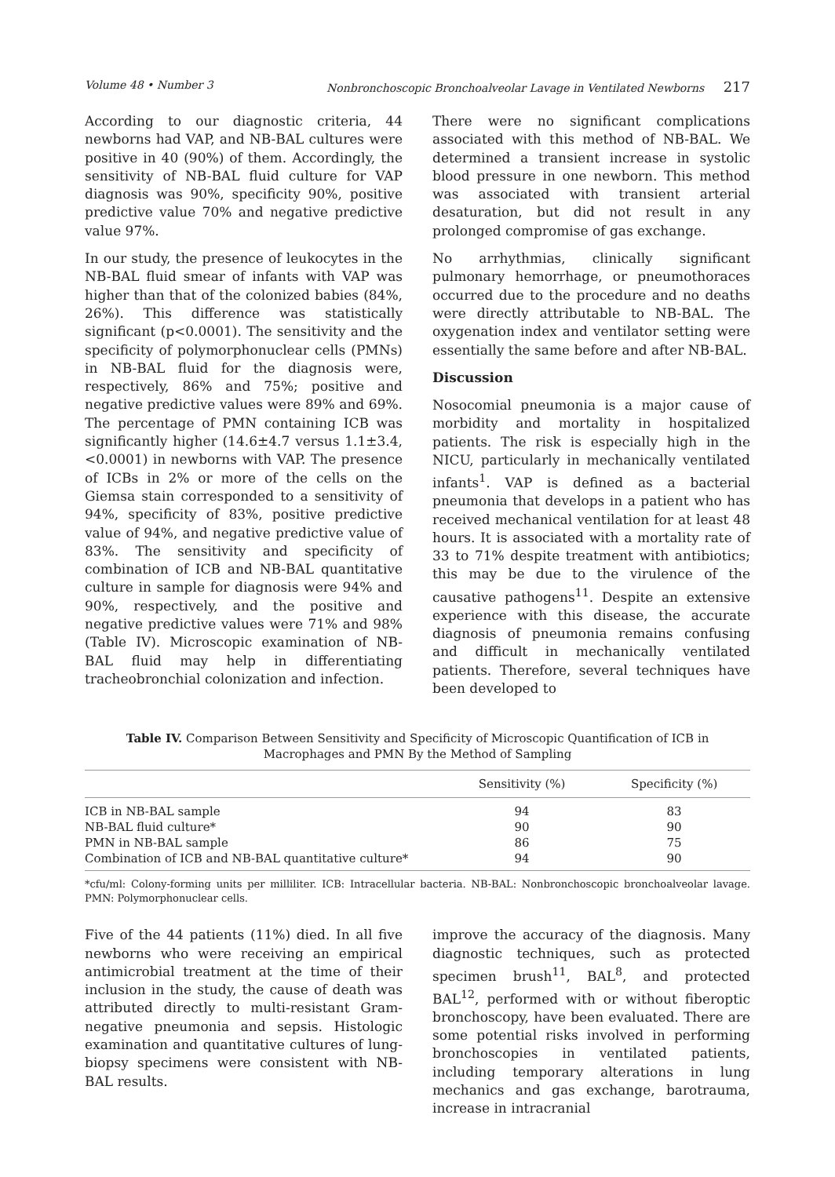Volume 48 • Number 3 Nonbronchoscopic Bronchoalveolar Lavage in Ventilated Newborns 217
According to our diagnostic criteria, 44 newborns had VAP, and NB-BAL cultures were positive in 40 (90%) of them. Accordingly, the sensitivity of NB-BAL fluid culture for VAP diagnosis was 90%, specificity 90%, positive predictive value 70% and negative predictive value 97%.
In our study, the presence of leukocytes in the NB-BAL fluid smear of infants with VAP was higher than that of the colonized babies (84%, 26%). This difference was statistically significant (p<0.0001). The sensitivity and the specificity of polymorphonuclear cells (PMNs) in NB-BAL fluid for the diagnosis were, respectively, 86% and 75%; positive and negative predictive values were 89% and 69%. The percentage of PMN containing ICB was significantly higher (14.6±4.7 versus 1.1±3.4, <0.0001) in newborns with VAP. The presence of ICBs in 2% or more of the cells on the Giemsa stain corresponded to a sensitivity of 94%, specificity of 83%, positive predictive value of 94%, and negative predictive value of 83%. The sensitivity and specificity of combination of ICB and NB-BAL quantitative culture in sample for diagnosis were 94% and 90%, respectively, and the positive and negative predictive values were 71% and 98% (Table IV). Microscopic examination of NB-BAL fluid may help in differentiating tracheobronchial colonization and infection.
There were no significant complications associated with this method of NB-BAL. We determined a transient increase in systolic blood pressure in one newborn. This method was associated with transient arterial desaturation, but did not result in any prolonged compromise of gas exchange.
No arrhythmias, clinically significant pulmonary hemorrhage, or pneumothoraces occurred due to the procedure and no deaths were directly attributable to NB-BAL. The oxygenation index and ventilator setting were essentially the same before and after NB-BAL.
Discussion
Nosocomial pneumonia is a major cause of morbidity and mortality in hospitalized patients. The risk is especially high in the NICU, particularly in mechanically ventilated infants<sup>1</sup>. VAP is defined as a bacterial pneumonia that develops in a patient who has received mechanical ventilation for at least 48 hours. It is associated with a mortality rate of 33 to 71% despite treatment with antibiotics; this may be due to the virulence of the causative pathogens<sup>11</sup>. Despite an extensive experience with this disease, the accurate diagnosis of pneumonia remains confusing and difficult in mechanically ventilated patients. Therefore, several techniques have been developed to
Table IV. Comparison Between Sensitivity and Specificity of Microscopic Quantification of ICB in Macrophages and PMN By the Method of Sampling
| | Sensitivity (%) | Specificity (%) |
| --- | --- | --- |
| ICB in NB-BAL sample | 94 | 83 |
| NB-BAL fluid culture* | 90 | 90 |
| PMN in NB-BAL sample | 86 | 75 |
| Combination of ICB and NB-BAL quantitative culture* | 94 | 90 |
*cfu/ml: Colony-forming units per milliliter. ICB: Intracellular bacteria. NB-BAL: Nonbronchoscopic bronchoalveolar lavage. PMN: Polymorphonuclear cells.
Five of the 44 patients (11%) died. In all five newborns who were receiving an empirical antimicrobial treatment at the time of their inclusion in the study, the cause of death was attributed directly to multi-resistant Gram-negative pneumonia and sepsis. Histologic examination and quantitative cultures of lung-biopsy specimens were consistent with NB-BAL results.
improve the accuracy of the diagnosis. Many diagnostic techniques, such as protected specimen brush<sup>11</sup>, BAL<sup>8</sup>, and protected BAL<sup>12</sup>, performed with or without fiberoptic bronchoscopy, have been evaluated. There are some potential risks involved in performing bronchoscopies in ventilated patients, including temporary alterations in lung mechanics and gas exchange, barotrauma, increase in intracranial